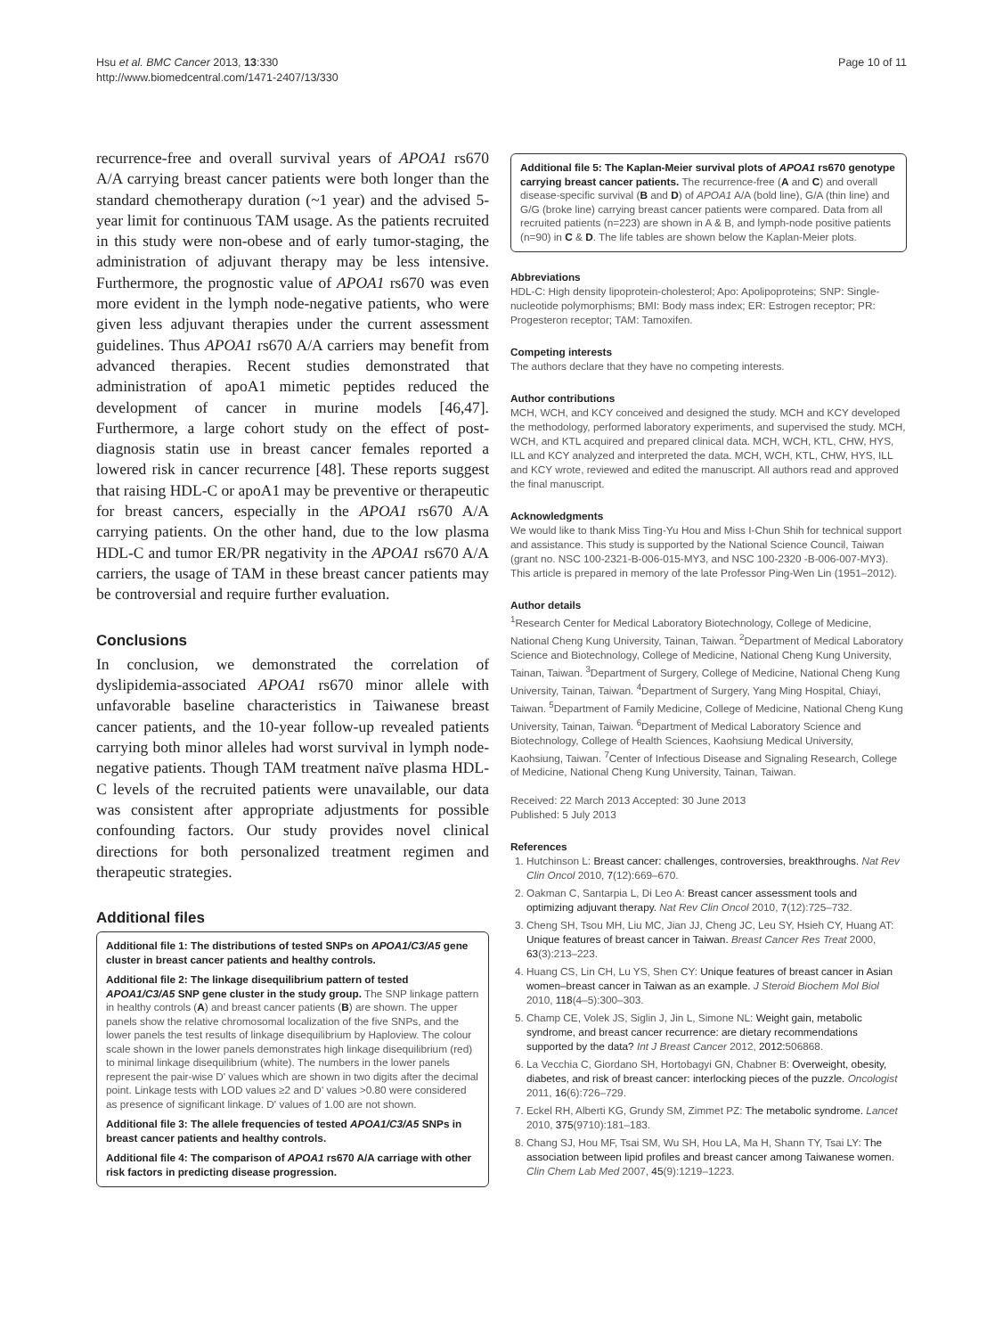Hsu et al. BMC Cancer 2013, 13:330
http://www.biomedcentral.com/1471-2407/13/330
Page 10 of 11
recurrence-free and overall survival years of APOA1 rs670 A/A carrying breast cancer patients were both longer than the standard chemotherapy duration (~1 year) and the advised 5-year limit for continuous TAM usage. As the patients recruited in this study were non-obese and of early tumor-staging, the administration of adjuvant therapy may be less intensive. Furthermore, the prognostic value of APOA1 rs670 was even more evident in the lymph node-negative patients, who were given less adjuvant therapies under the current assessment guidelines. Thus APOA1 rs670 A/A carriers may benefit from advanced therapies. Recent studies demonstrated that administration of apoA1 mimetic peptides reduced the development of cancer in murine models [46,47]. Furthermore, a large cohort study on the effect of post-diagnosis statin use in breast cancer females reported a lowered risk in cancer recurrence [48]. These reports suggest that raising HDL-C or apoA1 may be preventive or therapeutic for breast cancers, especially in the APOA1 rs670 A/A carrying patients. On the other hand, due to the low plasma HDL-C and tumor ER/PR negativity in the APOA1 rs670 A/A carriers, the usage of TAM in these breast cancer patients may be controversial and require further evaluation.
Conclusions
In conclusion, we demonstrated the correlation of dyslipidemia-associated APOA1 rs670 minor allele with unfavorable baseline characteristics in Taiwanese breast cancer patients, and the 10-year follow-up revealed patients carrying both minor alleles had worst survival in lymph node-negative patients. Though TAM treatment naïve plasma HDL-C levels of the recruited patients were unavailable, our data was consistent after appropriate adjustments for possible confounding factors. Our study provides novel clinical directions for both personalized treatment regimen and therapeutic strategies.
Additional files
Additional file 1: The distributions of tested SNPs on APOA1/C3/A5 gene cluster in breast cancer patients and healthy controls.
Additional file 2: The linkage disequilibrium pattern of tested APOA1/C3/A5 SNP gene cluster in the study group. The SNP linkage pattern in healthy controls (A) and breast cancer patients (B) are shown. The upper panels show the relative chromosomal localization of the five SNPs, and the lower panels the test results of linkage disequilibrium by Haploview. The colour scale shown in the lower panels demonstrates high linkage disequilibrium (red) to minimal linkage disequilibrium (white). The numbers in the lower panels represent the pair-wise D' values which are shown in two digits after the decimal point. Linkage tests with LOD values ≥2 and D' values >0.80 were considered as presence of significant linkage. D' values of 1.00 are not shown.
Additional file 3: The allele frequencies of tested APOA1/C3/A5 SNPs in breast cancer patients and healthy controls.
Additional file 4: The comparison of APOA1 rs670 A/A carriage with other risk factors in predicting disease progression.
Additional file 5: The Kaplan-Meier survival plots of APOA1 rs670 genotype carrying breast cancer patients. The recurrence-free (A and C) and overall disease-specific survival (B and D) of APOA1 A/A (bold line), G/A (thin line) and G/G (broke line) carrying breast cancer patients were compared. Data from all recruited patients (n=223) are shown in A & B, and lymph-node positive patients (n=90) in C & D. The life tables are shown below the Kaplan-Meier plots.
Abbreviations
HDL-C: High density lipoprotein-cholesterol; Apo: Apolipoproteins; SNP: Single-nucleotide polymorphisms; BMI: Body mass index; ER: Estrogen receptor; PR: Progesteron receptor; TAM: Tamoxifen.
Competing interests
The authors declare that they have no competing interests.
Author contributions
MCH, WCH, and KCY conceived and designed the study. MCH and KCY developed the methodology, performed laboratory experiments, and supervised the study. MCH, WCH, and KTL acquired and prepared clinical data. MCH, WCH, KTL, CHW, HYS, ILL and KCY analyzed and interpreted the data. MCH, WCH, KTL, CHW, HYS, ILL and KCY wrote, reviewed and edited the manuscript. All authors read and approved the final manuscript.
Acknowledgments
We would like to thank Miss Ting-Yu Hou and Miss I-Chun Shih for technical support and assistance. This study is supported by the National Science Council, Taiwan (grant no. NSC 100-2321-B-006-015-MY3, and NSC 100-2320 -B-006-007-MY3). This article is prepared in memory of the late Professor Ping-Wen Lin (1951–2012).
Author details
<sup>1</sup> Research Center for Medical Laboratory Biotechnology, College of Medicine, National Cheng Kung University, Tainan, Taiwan. <sup>2</sup>Department of Medical Laboratory Science and Biotechnology, College of Medicine, National Cheng Kung University, Tainan, Taiwan. <sup>3</sup>Department of Surgery, College of Medicine, National Cheng Kung University, Tainan, Taiwan. <sup>4</sup>Department of Surgery, Yang Ming Hospital, Chiayi, Taiwan. <sup>5</sup>Department of Family Medicine, College of Medicine, National Cheng Kung University, Tainan, Taiwan. <sup>6</sup>Department of Medical Laboratory Science and Biotechnology, College of Health Sciences, Kaohsiung Medical University, Kaohsiung, Taiwan. <sup>7</sup>Center of Infectious Disease and Signaling Research, College of Medicine, National Cheng Kung University, Tainan, Taiwan.
Received: 22 March 2013 Accepted: 30 June 2013
Published: 5 July 2013
References
1. Hutchinson L: Breast cancer: challenges, controversies, breakthroughs. Nat Rev Clin Oncol 2010, 7(12):669–670.
2. Oakman C, Santarpia L, Di Leo A: Breast cancer assessment tools and optimizing adjuvant therapy. Nat Rev Clin Oncol 2010, 7(12):725–732.
3. Cheng SH, Tsou MH, Liu MC, Jian JJ, Cheng JC, Leu SY, Hsieh CY, Huang AT: Unique features of breast cancer in Taiwan. Breast Cancer Res Treat 2000, 63(3):213–223.
4. Huang CS, Lin CH, Lu YS, Shen CY: Unique features of breast cancer in Asian women–breast cancer in Taiwan as an example. J Steroid Biochem Mol Biol 2010, 118(4–5):300–303.
5. Champ CE, Volek JS, Siglin J, Jin L, Simone NL: Weight gain, metabolic syndrome, and breast cancer recurrence: are dietary recommendations supported by the data? Int J Breast Cancer 2012, 2012: 506868.
6. La Vecchia C, Giordano SH, Hortobagyi GN, Chabner B: Overweight, obesity, diabetes, and risk of breast cancer: interlocking pieces of the puzzle. Oncologist 2011, 16(6):726–729.
7. Eckel RH, Alberti KG, Grundy SM, Zimmet PZ: The metabolic syndrome. Lancet 2010, 375(9710):181–183.
8. Chang SJ, Hou MF, Tsai SM, Wu SH, Hou LA, Ma H, Shann TY, Tsai LY: The association between lipid profiles and breast cancer among Taiwanese women. Clin Chem Lab Med 2007, 45(9):1219–1223.